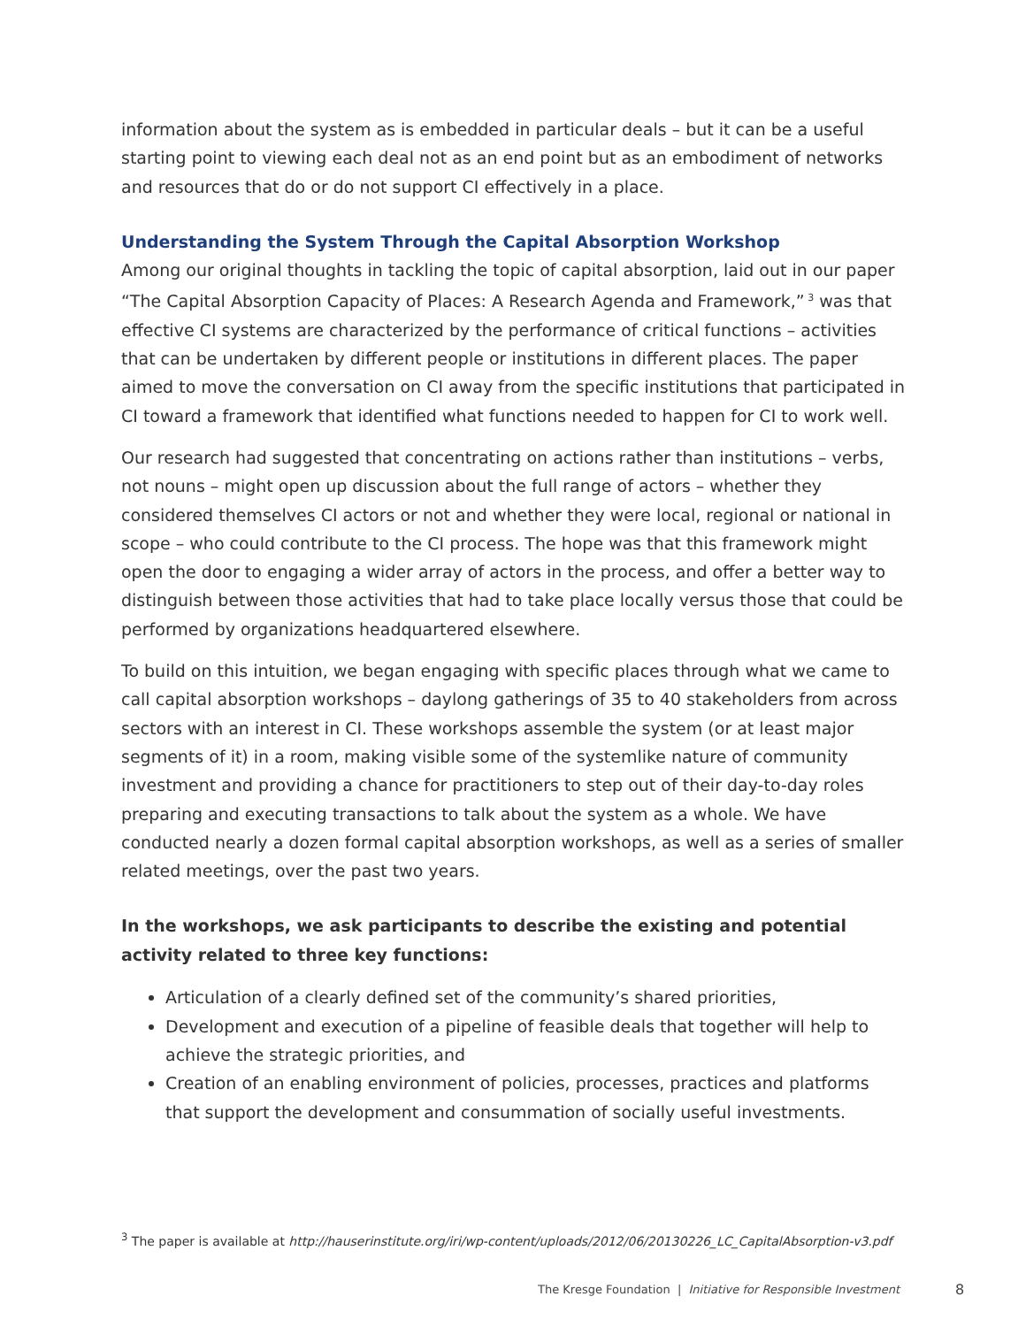information about the system as is embedded in particular deals – but it can be a useful starting point to viewing each deal not as an end point but as an embodiment of networks and resources that do or do not support CI effectively in a place.
Understanding the System Through the Capital Absorption Workshop
Among our original thoughts in tackling the topic of capital absorption, laid out in our paper “The Capital Absorption Capacity of Places: A Research Agenda and Framework,”<sup>3</sup> was that effective CI systems are characterized by the performance of critical functions – activities that can be undertaken by different people or institutions in different places. The paper aimed to move the conversation on CI away from the specific institutions that participated in CI toward a framework that identified what functions needed to happen for CI to work well.
Our research had suggested that concentrating on actions rather than institutions – verbs, not nouns – might open up discussion about the full range of actors – whether they considered themselves CI actors or not and whether they were local, regional or national in scope – who could contribute to the CI process. The hope was that this framework might open the door to engaging a wider array of actors in the process, and offer a better way to distinguish between those activities that had to take place locally versus those that could be performed by organizations headquartered elsewhere.
To build on this intuition, we began engaging with specific places through what we came to call capital absorption workshops – daylong gatherings of 35 to 40 stakeholders from across sectors with an interest in CI. These workshops assemble the system (or at least major segments of it) in a room, making visible some of the systemlike nature of community investment and providing a chance for practitioners to step out of their day-to-day roles preparing and executing transactions to talk about the system as a whole. We have conducted nearly a dozen formal capital absorption workshops, as well as a series of smaller related meetings, over the past two years.
In the workshops, we ask participants to describe the existing and potential activity related to three key functions:
Articulation of a clearly defined set of the community’s shared priorities,
Development and execution of a pipeline of feasible deals that together will help to achieve the strategic priorities, and
Creation of an enabling environment of policies, processes, practices and platforms that support the development and consummation of socially useful investments.
<sup>3</sup> The paper is available at http://hauserinstitute.org/iri/wp-content/uploads/2012/06/20130226_LC_CapitalAbsorption-v3.pdf
The Kresge Foundation | Initiative for Responsible Investment
8